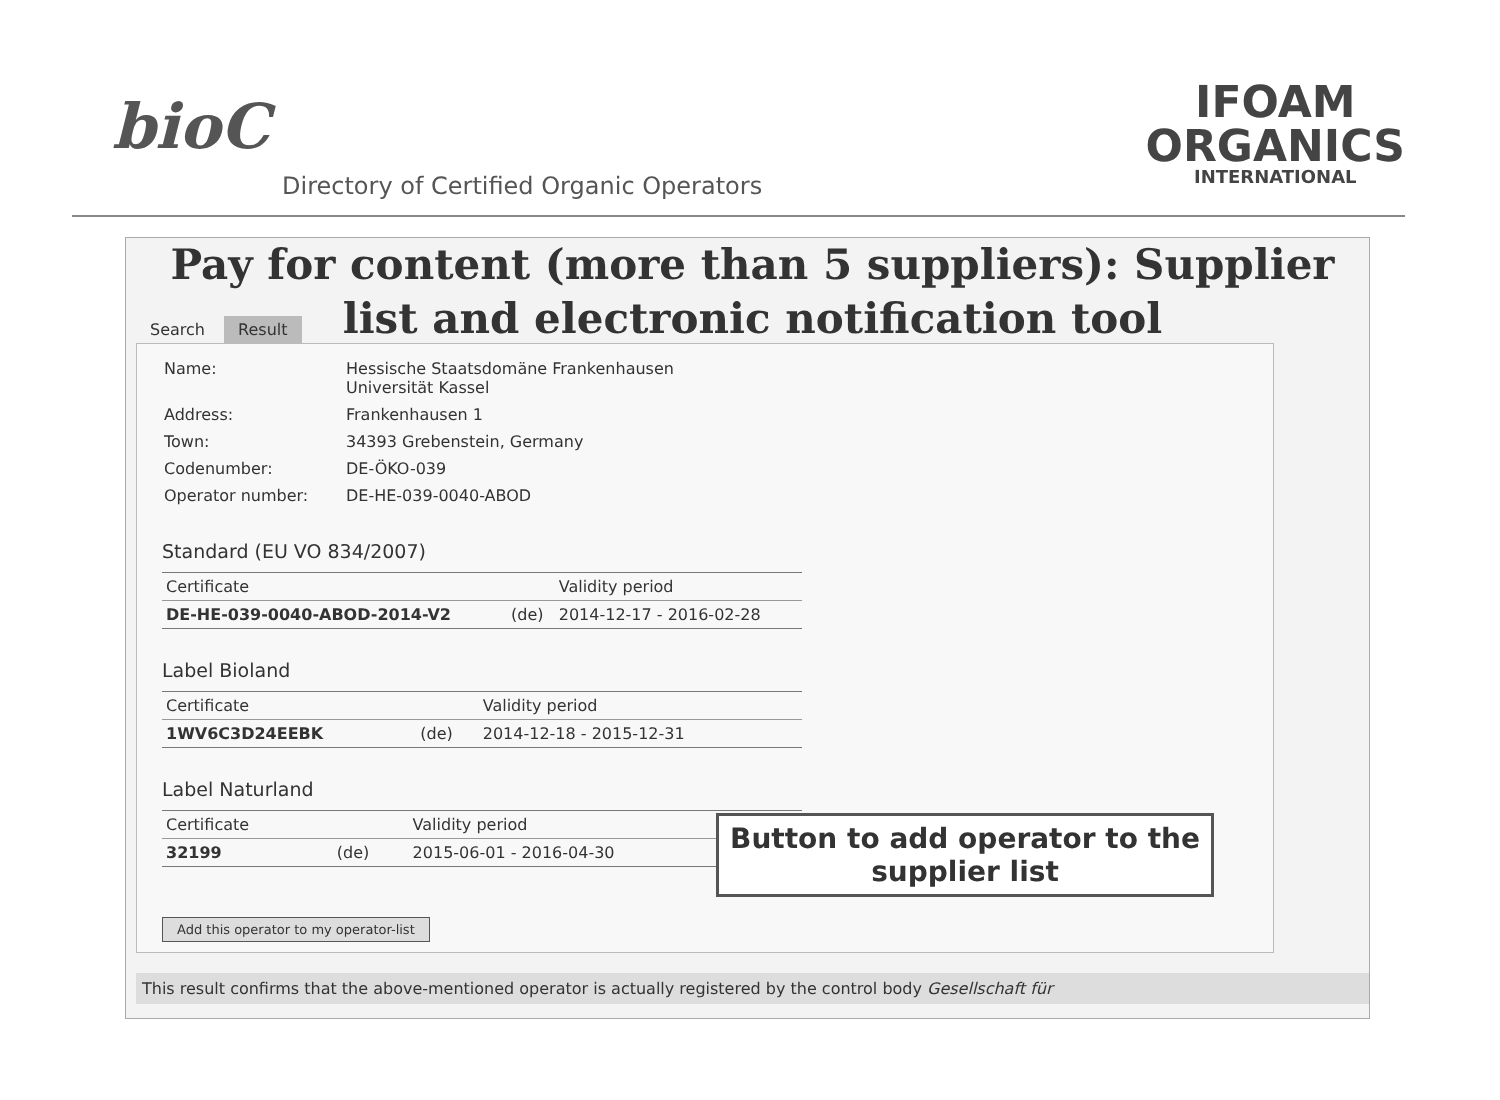bioC
Directory of Certified Organic Operators
IFOAM
ORGANICS
INTERNATIONAL
Pay for content (more than 5 suppliers): Supplier list and electronic notification tool
Search Result
| Name: | Hessische Staatsdomäne Frankenhausen Universität Kassel |
| Address: | Frankenhausen 1 |
| Town: | 34393 Grebenstein, Germany |
| Codenumber: | DE-ÖKO-039 |
| Operator number: | DE-HE-039-0040-ABOD |
Standard (EU VO 834/2007)
| Certificate | | Validity period |
| --- | --- | --- |
| DE-HE-039-0040-ABOD-2014-V2 | (de) | 2014-12-17 - 2016-02-28 |
Label Bioland
| Certificate | | Validity period |
| --- | --- | --- |
| 1WV6C3D24EEBK | (de) | 2014-12-18 - 2015-12-31 |
Label Naturland
| Certificate | | Validity period |
| --- | --- | --- |
| 32199 | (de) | 2015-06-01 - 2016-04-30 |
Add this operator to my operator-list
Button to add operator to the supplier list
This result confirms that the above-mentioned operator is actually registered by the control body Gesellschaft für